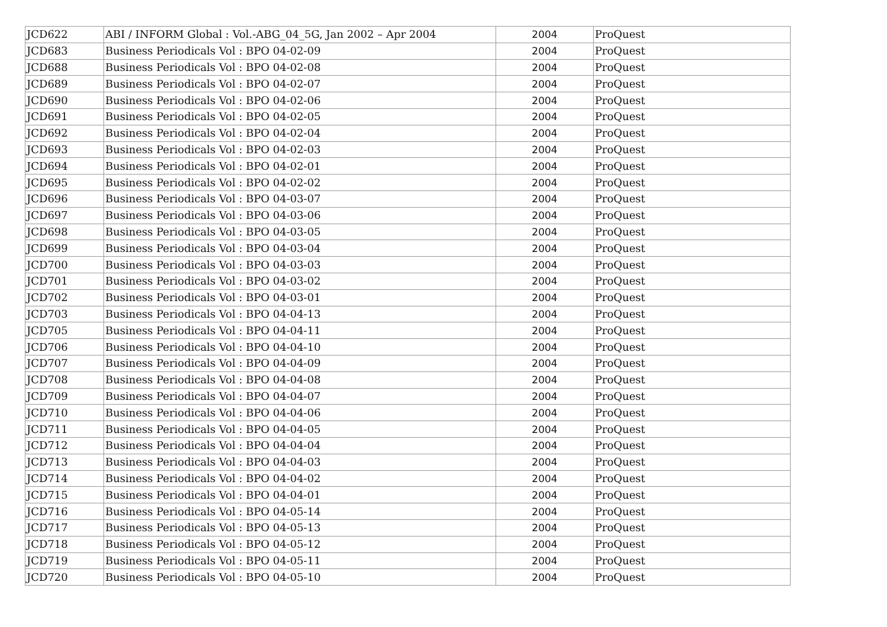| JCD622 | ABI / INFORM Global : Vol.-ABG_04_5G, Jan 2002 – Apr 2004 | 2004 | ProQuest |
| JCD683 | Business Periodicals Vol : BPO 04-02-09 | 2004 | ProQuest |
| JCD688 | Business Periodicals Vol : BPO 04-02-08 | 2004 | ProQuest |
| JCD689 | Business Periodicals Vol : BPO 04-02-07 | 2004 | ProQuest |
| JCD690 | Business Periodicals Vol : BPO 04-02-06 | 2004 | ProQuest |
| JCD691 | Business Periodicals Vol : BPO 04-02-05 | 2004 | ProQuest |
| JCD692 | Business Periodicals Vol : BPO 04-02-04 | 2004 | ProQuest |
| JCD693 | Business Periodicals Vol : BPO 04-02-03 | 2004 | ProQuest |
| JCD694 | Business Periodicals Vol : BPO 04-02-01 | 2004 | ProQuest |
| JCD695 | Business Periodicals Vol : BPO 04-02-02 | 2004 | ProQuest |
| JCD696 | Business Periodicals Vol : BPO 04-03-07 | 2004 | ProQuest |
| JCD697 | Business Periodicals Vol : BPO 04-03-06 | 2004 | ProQuest |
| JCD698 | Business Periodicals Vol : BPO 04-03-05 | 2004 | ProQuest |
| JCD699 | Business Periodicals Vol : BPO 04-03-04 | 2004 | ProQuest |
| JCD700 | Business Periodicals Vol : BPO 04-03-03 | 2004 | ProQuest |
| JCD701 | Business Periodicals Vol : BPO 04-03-02 | 2004 | ProQuest |
| JCD702 | Business Periodicals Vol : BPO 04-03-01 | 2004 | ProQuest |
| JCD703 | Business Periodicals Vol : BPO 04-04-13 | 2004 | ProQuest |
| JCD705 | Business Periodicals Vol : BPO 04-04-11 | 2004 | ProQuest |
| JCD706 | Business Periodicals Vol : BPO 04-04-10 | 2004 | ProQuest |
| JCD707 | Business Periodicals Vol : BPO 04-04-09 | 2004 | ProQuest |
| JCD708 | Business Periodicals Vol : BPO 04-04-08 | 2004 | ProQuest |
| JCD709 | Business Periodicals Vol : BPO 04-04-07 | 2004 | ProQuest |
| JCD710 | Business Periodicals Vol : BPO 04-04-06 | 2004 | ProQuest |
| JCD711 | Business Periodicals Vol : BPO 04-04-05 | 2004 | ProQuest |
| JCD712 | Business Periodicals Vol : BPO 04-04-04 | 2004 | ProQuest |
| JCD713 | Business Periodicals Vol : BPO 04-04-03 | 2004 | ProQuest |
| JCD714 | Business Periodicals Vol : BPO 04-04-02 | 2004 | ProQuest |
| JCD715 | Business Periodicals Vol : BPO 04-04-01 | 2004 | ProQuest |
| JCD716 | Business Periodicals Vol : BPO 04-05-14 | 2004 | ProQuest |
| JCD717 | Business Periodicals Vol : BPO 04-05-13 | 2004 | ProQuest |
| JCD718 | Business Periodicals Vol : BPO 04-05-12 | 2004 | ProQuest |
| JCD719 | Business Periodicals Vol : BPO 04-05-11 | 2004 | ProQuest |
| JCD720 | Business Periodicals Vol : BPO 04-05-10 | 2004 | ProQuest |